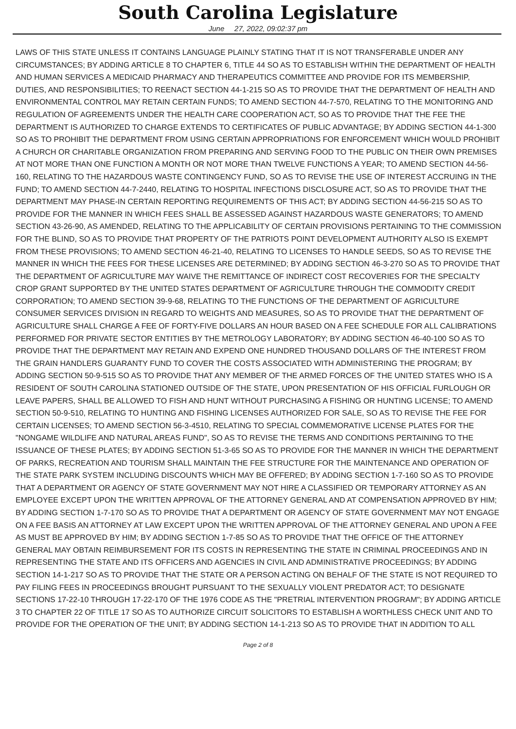South Carolina Legislature
June 27, 2022, 09:02:37 pm
LAWS OF THIS STATE UNLESS IT CONTAINS LANGUAGE PLAINLY STATING THAT IT IS NOT TRANSFERABLE UNDER ANY CIRCUMSTANCES; BY ADDING ARTICLE 8 TO CHAPTER 6, TITLE 44 SO AS TO ESTABLISH WITHIN THE DEPARTMENT OF HEALTH AND HUMAN SERVICES A MEDICAID PHARMACY AND THERAPEUTICS COMMITTEE AND PROVIDE FOR ITS MEMBERSHIP, DUTIES, AND RESPONSIBILITIES; TO REENACT SECTION 44-1-215 SO AS TO PROVIDE THAT THE DEPARTMENT OF HEALTH AND ENVIRONMENTAL CONTROL MAY RETAIN CERTAIN FUNDS; TO AMEND SECTION 44-7-570, RELATING TO THE MONITORING AND REGULATION OF AGREEMENTS UNDER THE HEALTH CARE COOPERATION ACT, SO AS TO PROVIDE THAT THE FEE THE DEPARTMENT IS AUTHORIZED TO CHARGE EXTENDS TO CERTIFICATES OF PUBLIC ADVANTAGE; BY ADDING SECTION 44-1-300 SO AS TO PROHIBIT THE DEPARTMENT FROM USING CERTAIN APPROPRIATIONS FOR ENFORCEMENT WHICH WOULD PROHIBIT A CHURCH OR CHARITABLE ORGANIZATION FROM PREPARING AND SERVING FOOD TO THE PUBLIC ON THEIR OWN PREMISES AT NOT MORE THAN ONE FUNCTION A MONTH OR NOT MORE THAN TWELVE FUNCTIONS A YEAR; TO AMEND SECTION 44-56-160, RELATING TO THE HAZARDOUS WASTE CONTINGENCY FUND, SO AS TO REVISE THE USE OF INTEREST ACCRUING IN THE FUND; TO AMEND SECTION 44-7-2440, RELATING TO HOSPITAL INFECTIONS DISCLOSURE ACT, SO AS TO PROVIDE THAT THE DEPARTMENT MAY PHASE-IN CERTAIN REPORTING REQUIREMENTS OF THIS ACT; BY ADDING SECTION 44-56-215 SO AS TO PROVIDE FOR THE MANNER IN WHICH FEES SHALL BE ASSESSED AGAINST HAZARDOUS WASTE GENERATORS; TO AMEND SECTION 43-26-90, AS AMENDED, RELATING TO THE APPLICABILITY OF CERTAIN PROVISIONS PERTAINING TO THE COMMISSION FOR THE BLIND, SO AS TO PROVIDE THAT PROPERTY OF THE PATRIOTS POINT DEVELOPMENT AUTHORITY ALSO IS EXEMPT FROM THESE PROVISIONS; TO AMEND SECTION 46-21-40, RELATING TO LICENSES TO HANDLE SEEDS, SO AS TO REVISE THE MANNER IN WHICH THE FEES FOR THESE LICENSES ARE DETERMINED; BY ADDING SECTION 46-3-270 SO AS TO PROVIDE THAT THE DEPARTMENT OF AGRICULTURE MAY WAIVE THE REMITTANCE OF INDIRECT COST RECOVERIES FOR THE SPECIALTY CROP GRANT SUPPORTED BY THE UNITED STATES DEPARTMENT OF AGRICULTURE THROUGH THE COMMODITY CREDIT CORPORATION; TO AMEND SECTION 39-9-68, RELATING TO THE FUNCTIONS OF THE DEPARTMENT OF AGRICULTURE CONSUMER SERVICES DIVISION IN REGARD TO WEIGHTS AND MEASURES, SO AS TO PROVIDE THAT THE DEPARTMENT OF AGRICULTURE SHALL CHARGE A FEE OF FORTY-FIVE DOLLARS AN HOUR BASED ON A FEE SCHEDULE FOR ALL CALIBRATIONS PERFORMED FOR PRIVATE SECTOR ENTITIES BY THE METROLOGY LABORATORY; BY ADDING SECTION 46-40-100 SO AS TO PROVIDE THAT THE DEPARTMENT MAY RETAIN AND EXPEND ONE HUNDRED THOUSAND DOLLARS OF THE INTEREST FROM THE GRAIN HANDLERS GUARANTY FUND TO COVER THE COSTS ASSOCIATED WITH ADMINISTERING THE PROGRAM; BY ADDING SECTION 50-9-515 SO AS TO PROVIDE THAT ANY MEMBER OF THE ARMED FORCES OF THE UNITED STATES WHO IS A RESIDENT OF SOUTH CAROLINA STATIONED OUTSIDE OF THE STATE, UPON PRESENTATION OF HIS OFFICIAL FURLOUGH OR LEAVE PAPERS, SHALL BE ALLOWED TO FISH AND HUNT WITHOUT PURCHASING A FISHING OR HUNTING LICENSE; TO AMEND SECTION 50-9-510, RELATING TO HUNTING AND FISHING LICENSES AUTHORIZED FOR SALE, SO AS TO REVISE THE FEE FOR CERTAIN LICENSES; TO AMEND SECTION 56-3-4510, RELATING TO SPECIAL COMMEMORATIVE LICENSE PLATES FOR THE "NONGAME WILDLIFE AND NATURAL AREAS FUND", SO AS TO REVISE THE TERMS AND CONDITIONS PERTAINING TO THE ISSUANCE OF THESE PLATES; BY ADDING SECTION 51-3-65 SO AS TO PROVIDE FOR THE MANNER IN WHICH THE DEPARTMENT OF PARKS, RECREATION AND TOURISM SHALL MAINTAIN THE FEE STRUCTURE FOR THE MAINTENANCE AND OPERATION OF THE STATE PARK SYSTEM INCLUDING DISCOUNTS WHICH MAY BE OFFERED; BY ADDING SECTION 1-7-160 SO AS TO PROVIDE THAT A DEPARTMENT OR AGENCY OF STATE GOVERNMENT MAY NOT HIRE A CLASSIFIED OR TEMPORARY ATTORNEY AS AN EMPLOYEE EXCEPT UPON THE WRITTEN APPROVAL OF THE ATTORNEY GENERAL AND AT COMPENSATION APPROVED BY HIM; BY ADDING SECTION 1-7-170 SO AS TO PROVIDE THAT A DEPARTMENT OR AGENCY OF STATE GOVERNMENT MAY NOT ENGAGE ON A FEE BASIS AN ATTORNEY AT LAW EXCEPT UPON THE WRITTEN APPROVAL OF THE ATTORNEY GENERAL AND UPON A FEE AS MUST BE APPROVED BY HIM; BY ADDING SECTION 1-7-85 SO AS TO PROVIDE THAT THE OFFICE OF THE ATTORNEY GENERAL MAY OBTAIN REIMBURSEMENT FOR ITS COSTS IN REPRESENTING THE STATE IN CRIMINAL PROCEEDINGS AND IN REPRESENTING THE STATE AND ITS OFFICERS AND AGENCIES IN CIVIL AND ADMINISTRATIVE PROCEEDINGS; BY ADDING SECTION 14-1-217 SO AS TO PROVIDE THAT THE STATE OR A PERSON ACTING ON BEHALF OF THE STATE IS NOT REQUIRED TO PAY FILING FEES IN PROCEEDINGS BROUGHT PURSUANT TO THE SEXUALLY VIOLENT PREDATOR ACT; TO DESIGNATE SECTIONS 17-22-10 THROUGH 17-22-170 OF THE 1976 CODE AS THE "PRETRIAL INTERVENTION PROGRAM"; BY ADDING ARTICLE 3 TO CHAPTER 22 OF TITLE 17 SO AS TO AUTHORIZE CIRCUIT SOLICITORS TO ESTABLISH A WORTHLESS CHECK UNIT AND TO PROVIDE FOR THE OPERATION OF THE UNIT; BY ADDING SECTION 14-1-213 SO AS TO PROVIDE THAT IN ADDITION TO ALL
Page 2 of 8